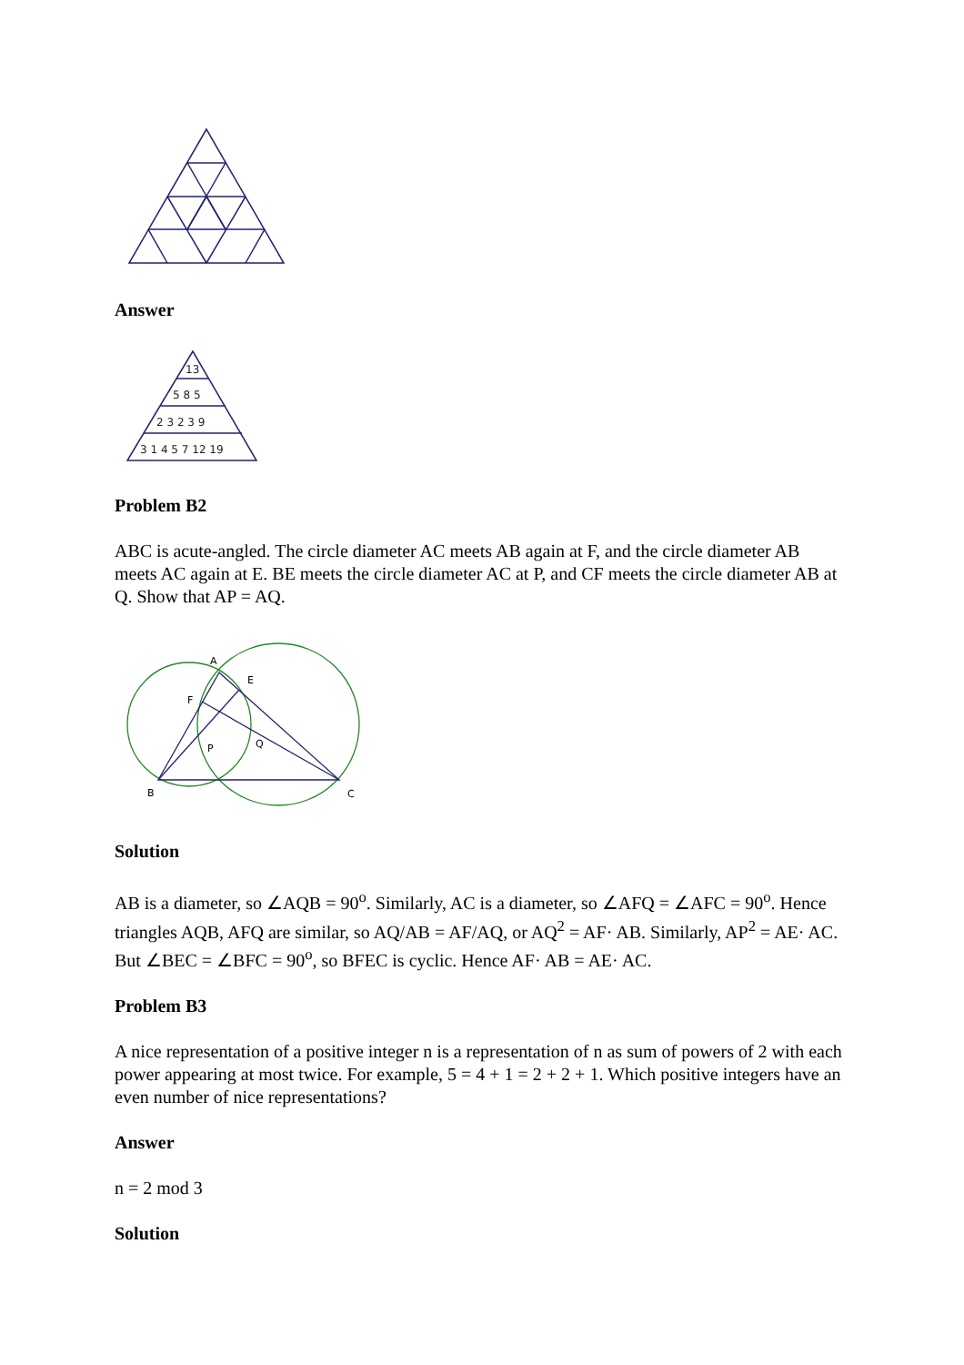Answer
13
5 8 5
2 3 2 3 9
3 1 4 5 7 12 19
Problem B2
ABC is acute-angled. The circle diameter AC meets AB again at F, and the circle diameter AB meets AC again at E. BE meets the circle diameter AC at P, and CF meets the circle diameter AB at Q. Show that AP = AQ.
A
E
F
P
Q
B
C
Solution
AB is a diameter, so ∠AQB = 90<sup>o</sup>. Similarly, AC is a diameter, so ∠AFQ = ∠AFC = 90<sup>o</sup>. Hence triangles AQB, AFQ are similar, so AQ/AB = AF/AQ, or AQ<sup>2</sup> = AF· AB. Similarly, AP<sup>2</sup> = AE· AC. But ∠BEC = ∠BFC = 90<sup>o</sup>, so BFEC is cyclic. Hence AF· AB = AE· AC.
Problem B3
A nice representation of a positive integer n is a representation of n as sum of powers of 2 with each power appearing at most twice. For example, 5 = 4 + 1 = 2 + 2 + 1. Which positive integers have an even number of nice representations?
Answer
n = 2 mod 3
Solution